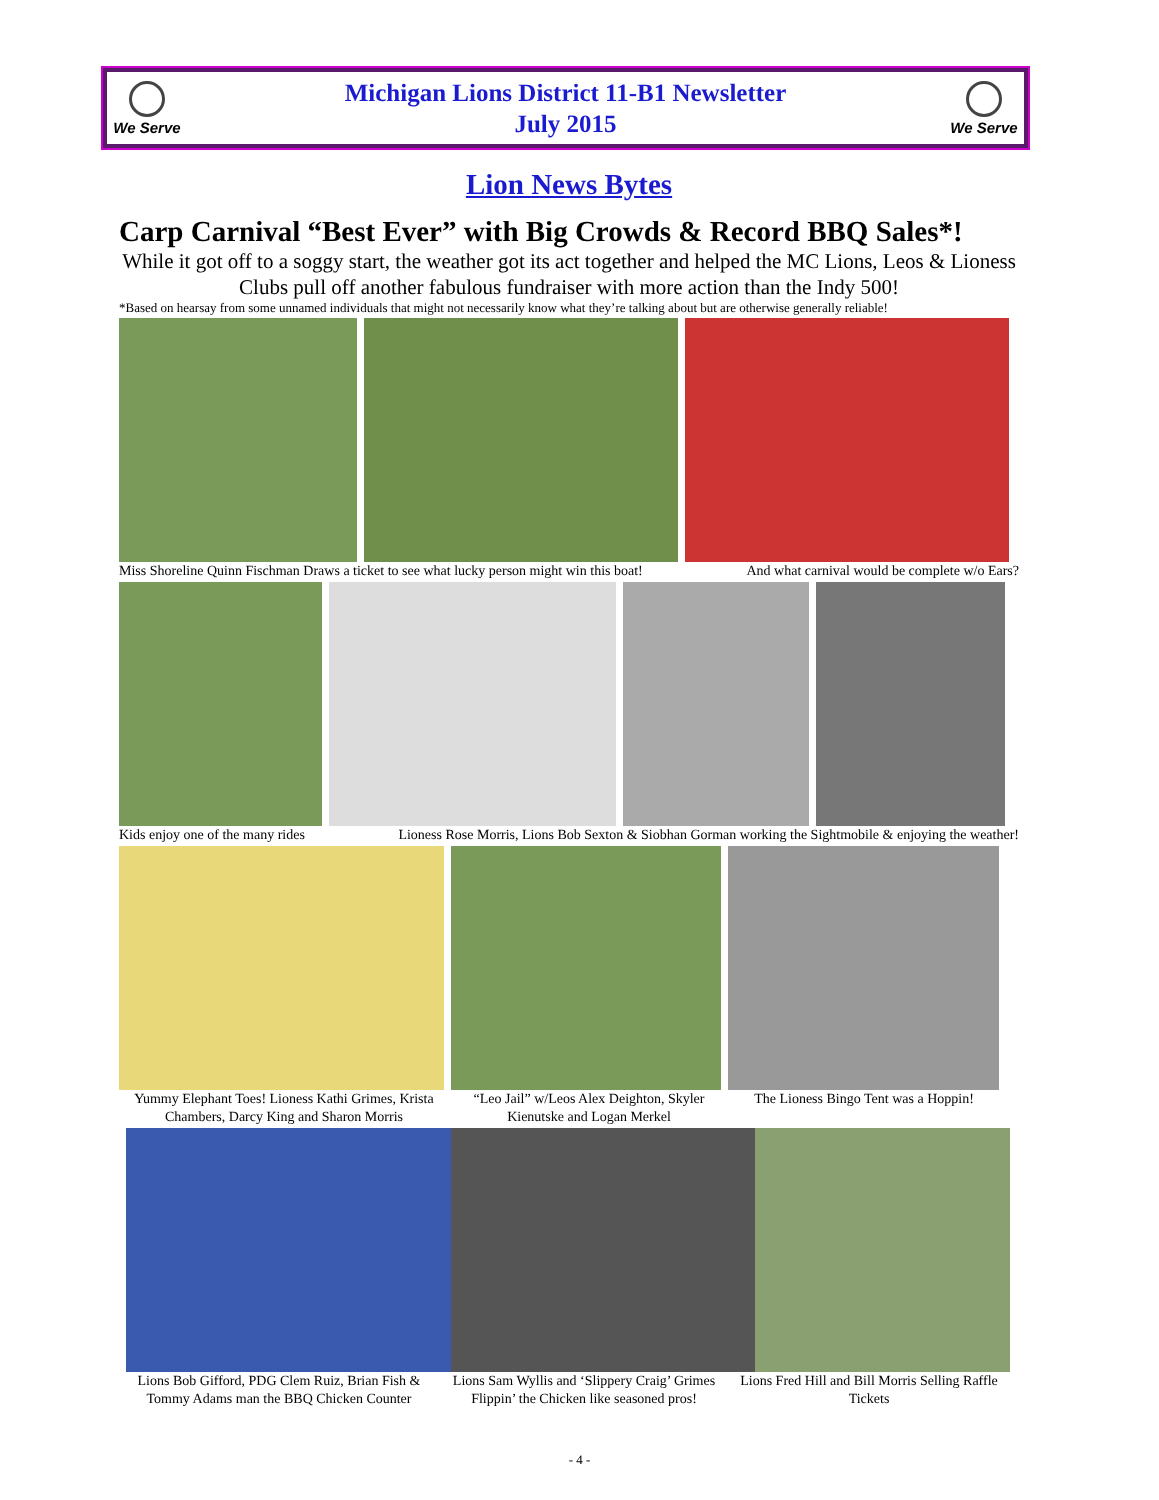We Serve
Michigan Lions District 11-B1 Newsletter
July 2015
We Serve
Lion News Bytes
Carp Carnival “Best Ever” with Big Crowds & Record BBQ Sales*!
While it got off to a soggy start, the weather got its act together and helped the MC Lions, Leos & Lioness Clubs pull off another fabulous fundraiser with more action than the Indy 500!
*Based on hearsay from some unnamed individuals that might not necessarily know what they’re talking about but are otherwise generally reliable!
Miss Shoreline Quinn Fischman Draws a ticket to see what lucky person might win this boat! And what carnival would be complete w/o Ears?
Kids enjoy one of the many rides Lioness Rose Morris, Lions Bob Sexton & Siobhan Gorman working the Sightmobile & enjoying the weather!
Yummy Elephant Toes! Lioness Kathi Grimes, Krista Chambers, Darcy King and Sharon Morris
“Leo Jail” w/Leos Alex Deighton, Skyler Kienutske and Logan Merkel
The Lioness Bingo Tent was a Hoppin!
Lions Bob Gifford, PDG Clem Ruiz, Brian Fish & Tommy Adams man the BBQ Chicken Counter
Lions Sam Wyllis and ‘Slippery Craig’ Grimes Flippin’ the Chicken like seasoned pros!
Lions Fred Hill and Bill Morris Selling Raffle Tickets
- 4 -